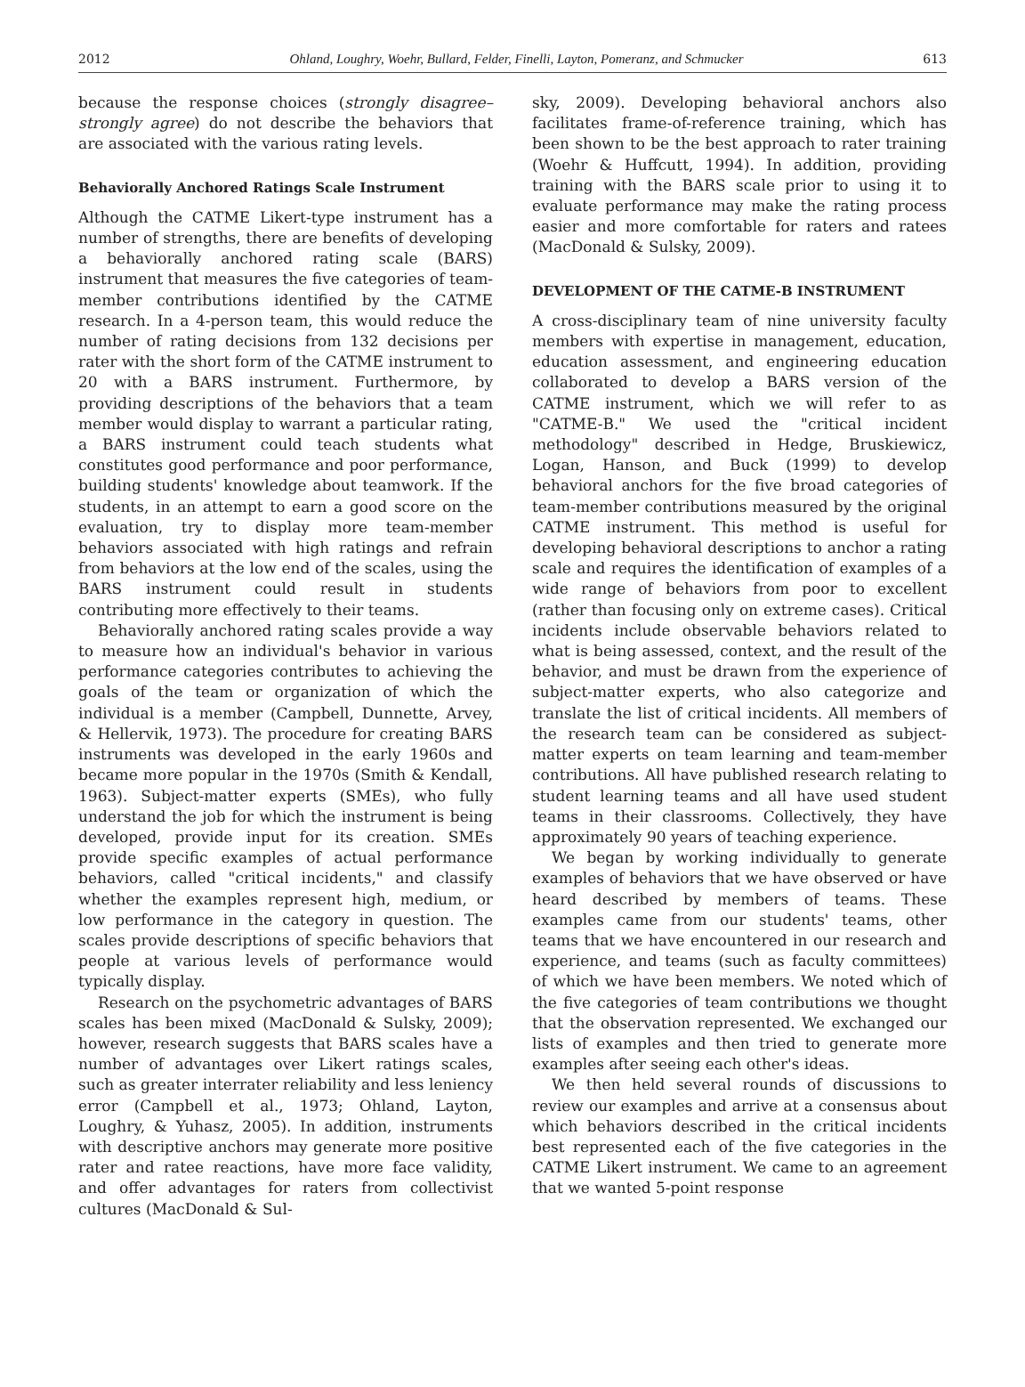2012 Ohland, Loughry, Woehr, Bullard, Felder, Finelli, Layton, Pomeranz, and Schmucker 613
because the response choices (strongly disagree–strongly agree) do not describe the behaviors that are associated with the various rating levels.
Behaviorally Anchored Ratings Scale Instrument
Although the CATME Likert-type instrument has a number of strengths, there are benefits of developing a behaviorally anchored rating scale (BARS) instrument that measures the five categories of team-member contributions identified by the CATME research. In a 4-person team, this would reduce the number of rating decisions from 132 decisions per rater with the short form of the CATME instrument to 20 with a BARS instrument. Furthermore, by providing descriptions of the behaviors that a team member would display to warrant a particular rating, a BARS instrument could teach students what constitutes good performance and poor performance, building students' knowledge about teamwork. If the students, in an attempt to earn a good score on the evaluation, try to display more team-member behaviors associated with high ratings and refrain from behaviors at the low end of the scales, using the BARS instrument could result in students contributing more effectively to their teams.
Behaviorally anchored rating scales provide a way to measure how an individual's behavior in various performance categories contributes to achieving the goals of the team or organization of which the individual is a member (Campbell, Dunnette, Arvey, & Hellervik, 1973). The procedure for creating BARS instruments was developed in the early 1960s and became more popular in the 1970s (Smith & Kendall, 1963). Subject-matter experts (SMEs), who fully understand the job for which the instrument is being developed, provide input for its creation. SMEs provide specific examples of actual performance behaviors, called "critical incidents," and classify whether the examples represent high, medium, or low performance in the category in question. The scales provide descriptions of specific behaviors that people at various levels of performance would typically display.
Research on the psychometric advantages of BARS scales has been mixed (MacDonald & Sulsky, 2009); however, research suggests that BARS scales have a number of advantages over Likert ratings scales, such as greater interrater reliability and less leniency error (Campbell et al., 1973; Ohland, Layton, Loughry, & Yuhasz, 2005). In addition, instruments with descriptive anchors may generate more positive rater and ratee reactions, have more face validity, and offer advantages for raters from collectivist cultures (MacDonald & Sul-
sky, 2009). Developing behavioral anchors also facilitates frame-of-reference training, which has been shown to be the best approach to rater training (Woehr & Huffcutt, 1994). In addition, providing training with the BARS scale prior to using it to evaluate performance may make the rating process easier and more comfortable for raters and ratees (MacDonald & Sulsky, 2009).
DEVELOPMENT OF THE CATME-B INSTRUMENT
A cross-disciplinary team of nine university faculty members with expertise in management, education, education assessment, and engineering education collaborated to develop a BARS version of the CATME instrument, which we will refer to as "CATME-B." We used the "critical incident methodology" described in Hedge, Bruskiewicz, Logan, Hanson, and Buck (1999) to develop behavioral anchors for the five broad categories of team-member contributions measured by the original CATME instrument. This method is useful for developing behavioral descriptions to anchor a rating scale and requires the identification of examples of a wide range of behaviors from poor to excellent (rather than focusing only on extreme cases). Critical incidents include observable behaviors related to what is being assessed, context, and the result of the behavior, and must be drawn from the experience of subject-matter experts, who also categorize and translate the list of critical incidents. All members of the research team can be considered as subject-matter experts on team learning and team-member contributions. All have published research relating to student learning teams and all have used student teams in their classrooms. Collectively, they have approximately 90 years of teaching experience.
We began by working individually to generate examples of behaviors that we have observed or have heard described by members of teams. These examples came from our students' teams, other teams that we have encountered in our research and experience, and teams (such as faculty committees) of which we have been members. We noted which of the five categories of team contributions we thought that the observation represented. We exchanged our lists of examples and then tried to generate more examples after seeing each other's ideas.
We then held several rounds of discussions to review our examples and arrive at a consensus about which behaviors described in the critical incidents best represented each of the five categories in the CATME Likert instrument. We came to an agreement that we wanted 5-point response